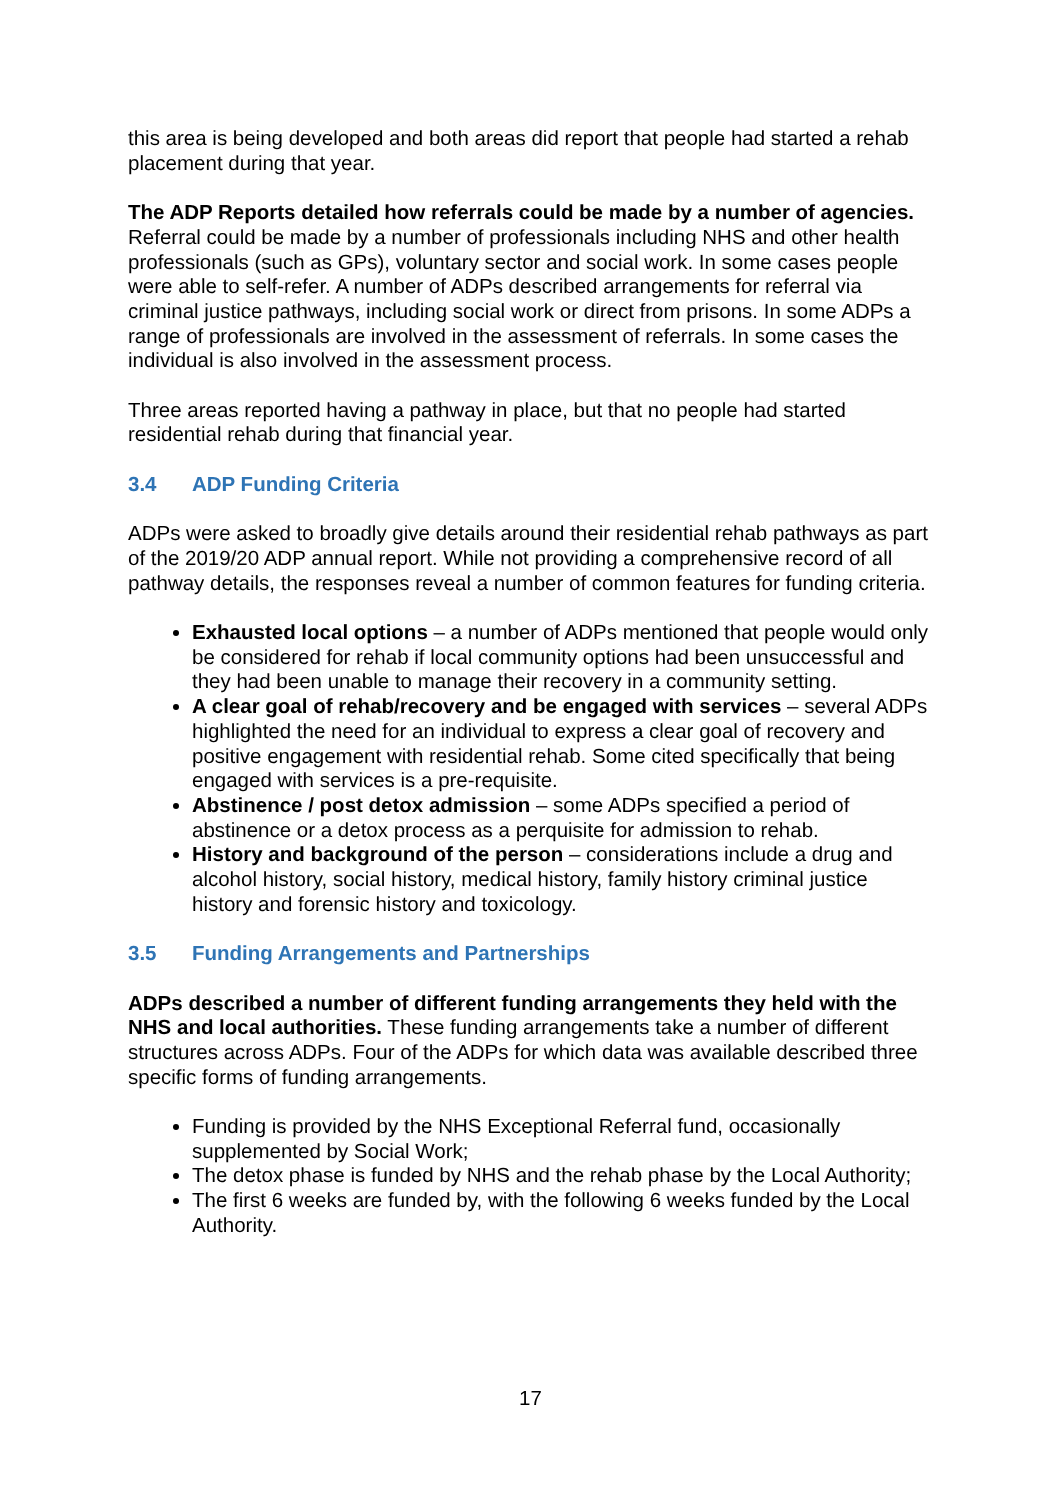this area is being developed and both areas did report that people had started a rehab placement during that year.
The ADP Reports detailed how referrals could be made by a number of agencies. Referral could be made by a number of professionals including NHS and other health professionals (such as GPs), voluntary sector and social work. In some cases people were able to self-refer. A number of ADPs described arrangements for referral via criminal justice pathways, including social work or direct from prisons. In some ADPs a range of professionals are involved in the assessment of referrals. In some cases the individual is also involved in the assessment process.
Three areas reported having a pathway in place, but that no people had started residential rehab during that financial year.
3.4 ADP Funding Criteria
ADPs were asked to broadly give details around their residential rehab pathways as part of the 2019/20 ADP annual report. While not providing a comprehensive record of all pathway details, the responses reveal a number of common features for funding criteria.
Exhausted local options – a number of ADPs mentioned that people would only be considered for rehab if local community options had been unsuccessful and they had been unable to manage their recovery in a community setting.
A clear goal of rehab/recovery and be engaged with services – several ADPs highlighted the need for an individual to express a clear goal of recovery and positive engagement with residential rehab. Some cited specifically that being engaged with services is a pre-requisite.
Abstinence / post detox admission – some ADPs specified a period of abstinence or a detox process as a perquisite for admission to rehab.
History and background of the person – considerations include a drug and alcohol history, social history, medical history, family history criminal justice history and forensic history and toxicology.
3.5 Funding Arrangements and Partnerships
ADPs described a number of different funding arrangements they held with the NHS and local authorities. These funding arrangements take a number of different structures across ADPs. Four of the ADPs for which data was available described three specific forms of funding arrangements.
Funding is provided by the NHS Exceptional Referral fund, occasionally supplemented by Social Work;
The detox phase is funded by NHS and the rehab phase by the Local Authority;
The first 6 weeks are funded by, with the following 6 weeks funded by the Local Authority.
17